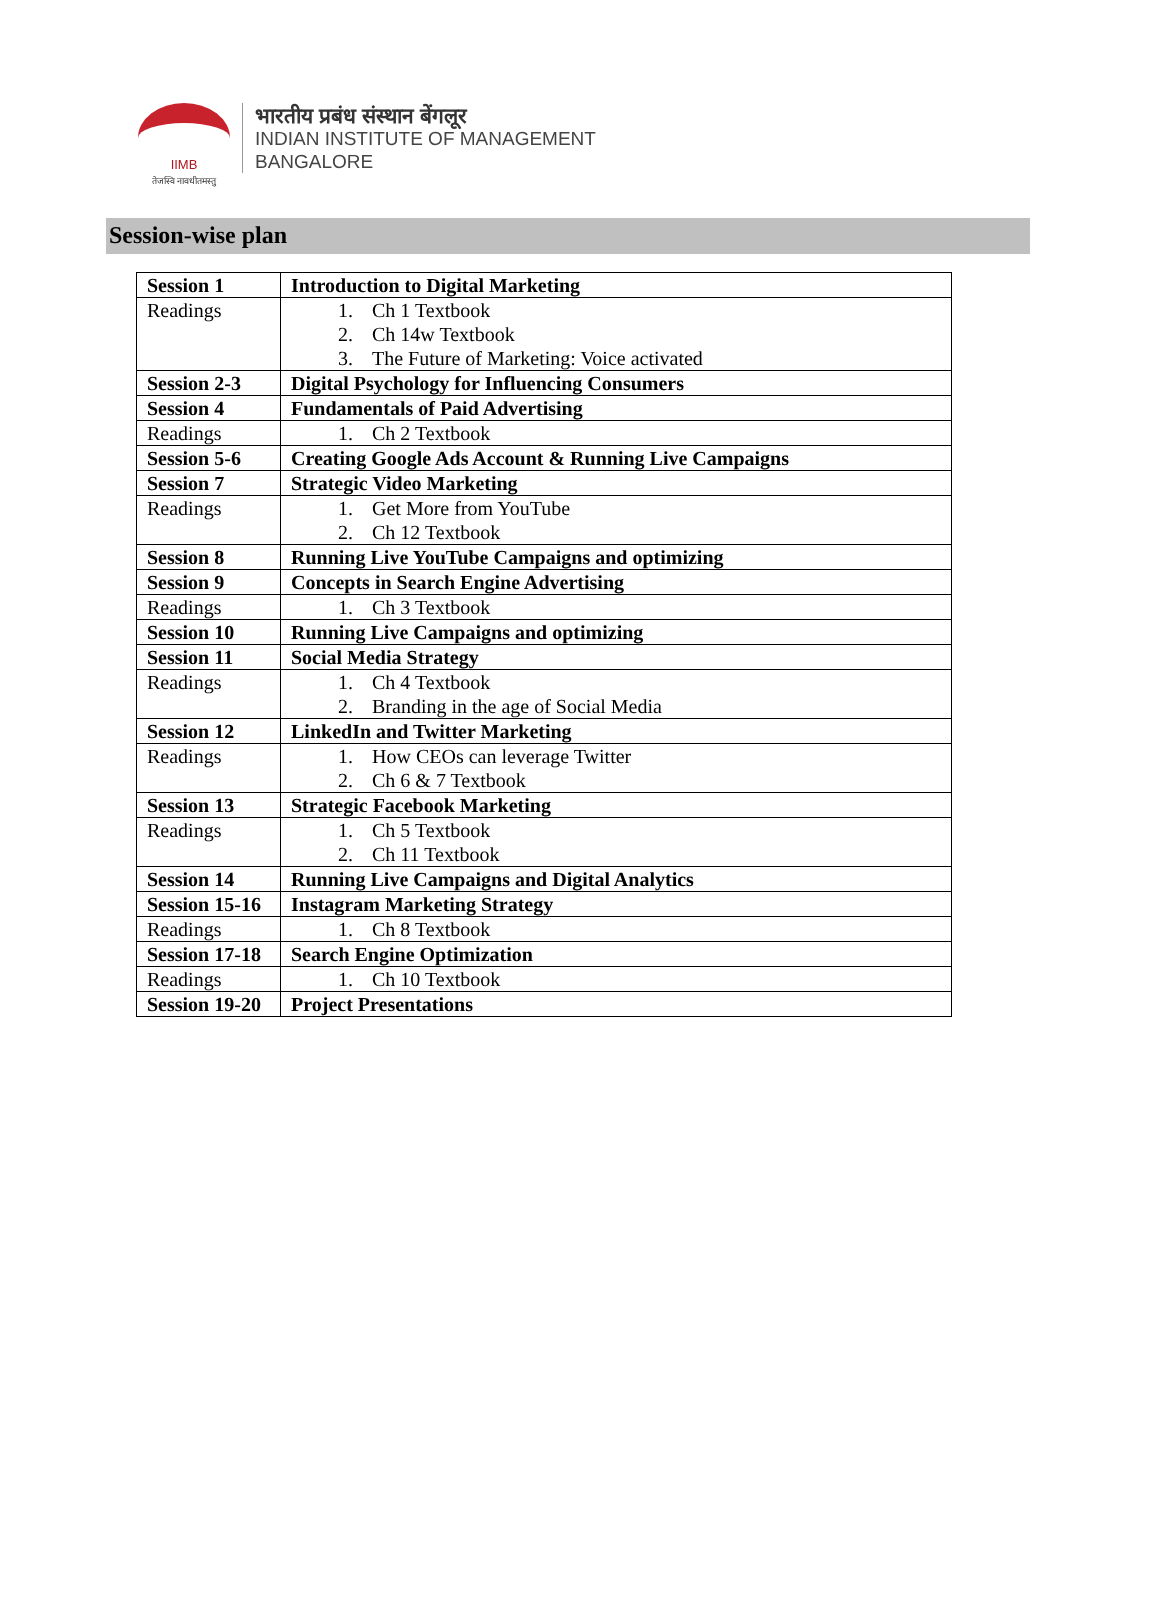IIMB
तेजस्वि नावधीतमस्तु
भारतीय प्रबंध संस्थान बेंगलूर
INDIAN INSTITUTE OF MANAGEMENT
BANGALORE
Session-wise plan
| Session 1 | Introduction to Digital Marketing |
| Readings | 1. Ch 1 Textbook 2. Ch 14w Textbook 3. The Future of Marketing: Voice activated |
| Session 2-3 | Digital Psychology for Influencing Consumers |
| Session 4 | Fundamentals of Paid Advertising |
| Readings | 1. Ch 2 Textbook |
| Session 5-6 | Creating Google Ads Account & Running Live Campaigns |
| Session 7 | Strategic Video Marketing |
| Readings | 1. Get More from YouTube 2. Ch 12 Textbook |
| Session 8 | Running Live YouTube Campaigns and optimizing |
| Session 9 | Concepts in Search Engine Advertising |
| Readings | 1. Ch 3 Textbook |
| Session 10 | Running Live Campaigns and optimizing |
| Session 11 | Social Media Strategy |
| Readings | 1. Ch 4 Textbook 2. Branding in the age of Social Media |
| Session 12 | LinkedIn and Twitter Marketing |
| Readings | 1. How CEOs can leverage Twitter 2. Ch 6 & 7 Textbook |
| Session 13 | Strategic Facebook Marketing |
| Readings | 1. Ch 5 Textbook 2. Ch 11 Textbook |
| Session 14 | Running Live Campaigns and Digital Analytics |
| Session 15-16 | Instagram Marketing Strategy |
| Readings | 1. Ch 8 Textbook |
| Session 17-18 | Search Engine Optimization |
| Readings | 1. Ch 10 Textbook |
| Session 19-20 | Project Presentations |